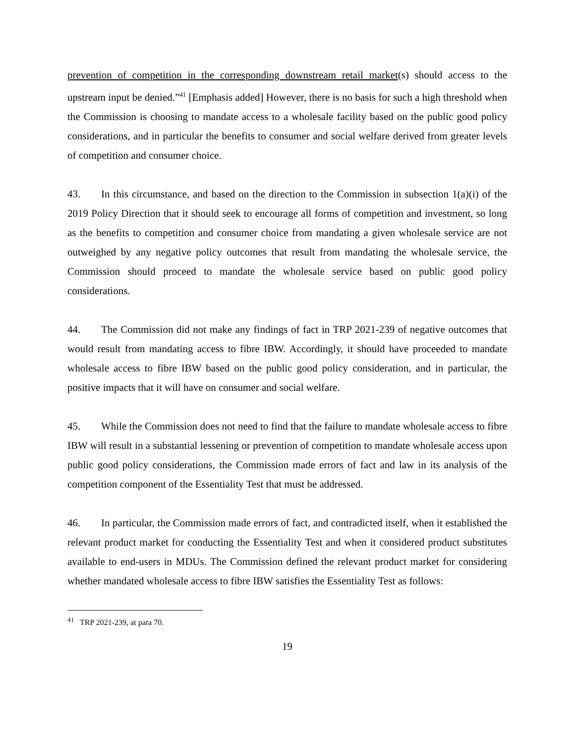prevention of competition in the corresponding downstream retail market(s) should access to the upstream input be denied.”<sup>41</sup> [Emphasis added] However, there is no basis for such a high threshold when the Commission is choosing to mandate access to a wholesale facility based on the public good policy considerations, and in particular the benefits to consumer and social welfare derived from greater levels of competition and consumer choice.
43. In this circumstance, and based on the direction to the Commission in subsection 1(a)(i) of the 2019 Policy Direction that it should seek to encourage all forms of competition and investment, so long as the benefits to competition and consumer choice from mandating a given wholesale service are not outweighed by any negative policy outcomes that result from mandating the wholesale service, the Commission should proceed to mandate the wholesale service based on public good policy considerations.
44. The Commission did not make any findings of fact in TRP 2021-239 of negative outcomes that would result from mandating access to fibre IBW. Accordingly, it should have proceeded to mandate wholesale access to fibre IBW based on the public good policy consideration, and in particular, the positive impacts that it will have on consumer and social welfare.
45. While the Commission does not need to find that the failure to mandate wholesale access to fibre IBW will result in a substantial lessening or prevention of competition to mandate wholesale access upon public good policy considerations, the Commission made errors of fact and law in its analysis of the competition component of the Essentiality Test that must be addressed.
46. In particular, the Commission made errors of fact, and contradicted itself, when it established the relevant product market for conducting the Essentiality Test and when it considered product substitutes available to end-users in MDUs. The Commission defined the relevant product market for considering whether mandated wholesale access to fibre IBW satisfies the Essentiality Test as follows:
<sup>41</sup> TRP 2021-239, at para 70.
19